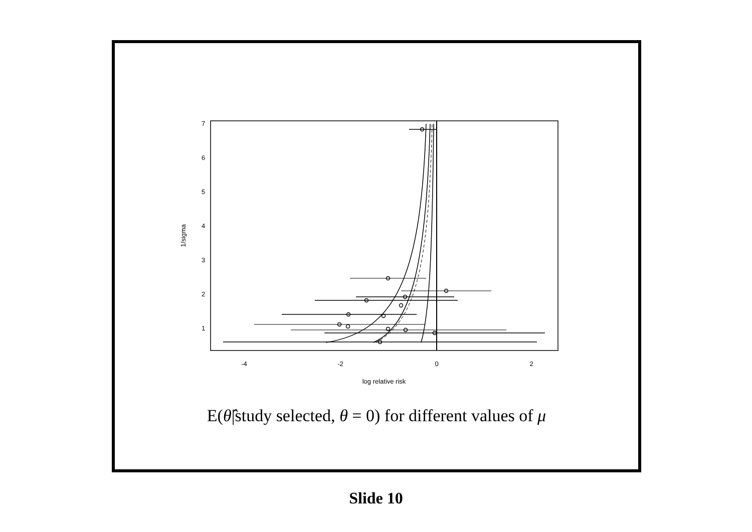-4
-2
0
2
log relative risk
1/sigma
1
2
3
4
5
6
7
E(θ̂|study selected, θ = 0) for different values of μ
Slide 10